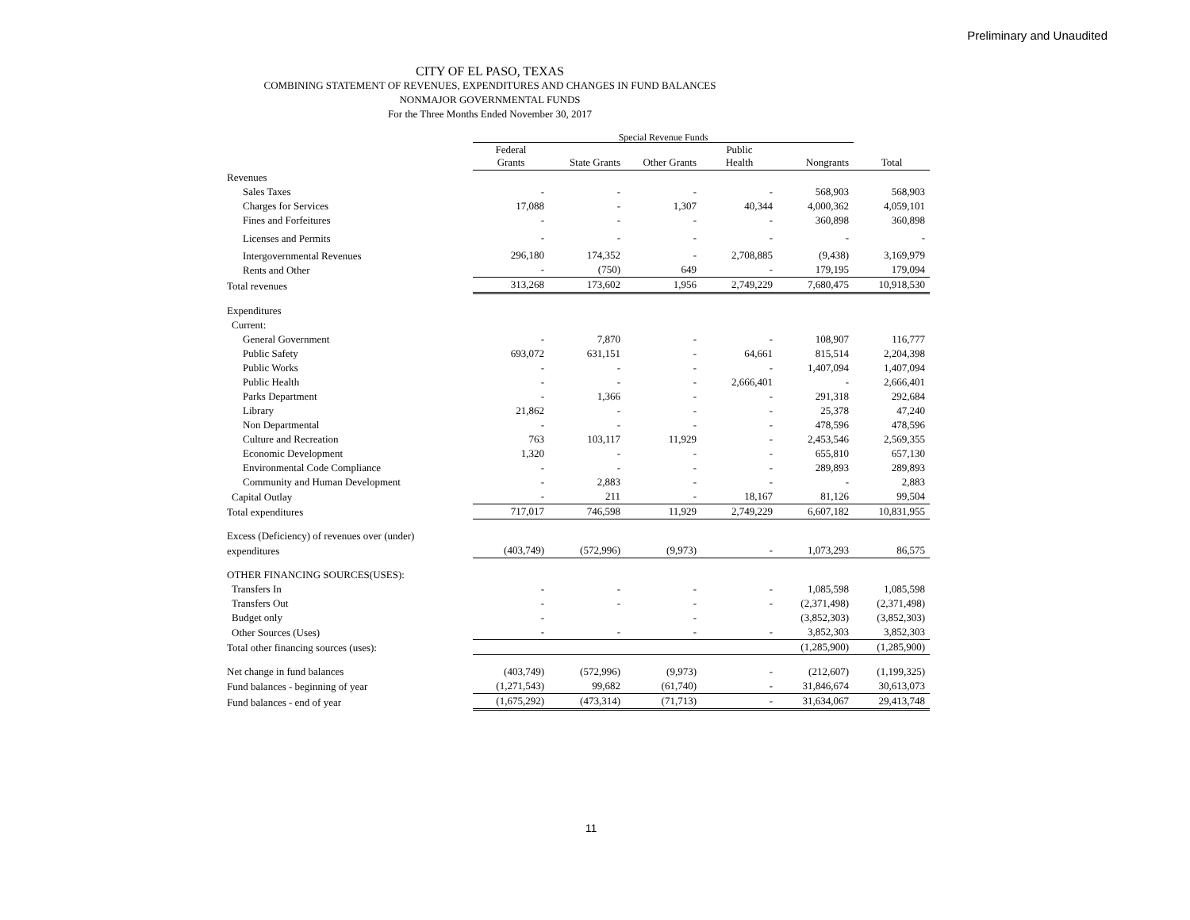Preliminary and Unaudited
CITY OF EL PASO, TEXAS
COMBINING STATEMENT OF REVENUES, EXPENDITURES AND CHANGES IN FUND BALANCES
NONMAJOR GOVERNMENTAL FUNDS
For the Three Months Ended November 30, 2017
| | Special Revenue Funds | | | | | |
| --- | --- | --- | --- | --- | --- | --- |
| | Federal Grants | State Grants | Other Grants | Public Health | Nongrants | Total |
| Revenues | | | | | | |
| Sales Taxes | - | - | - | - | 568,903 | 568,903 |
| Charges for Services | 17,088 | - | 1,307 | 40,344 | 4,000,362 | 4,059,101 |
| Fines and Forfeitures | - | - | - | - | 360,898 | 360,898 |
| Licenses and Permits | - | - | - | - | - | - |
| Intergovernmental Revenues | 296,180 | 174,352 | - | 2,708,885 | (9,438) | 3,169,979 |
| Rents and Other | - | (750) | 649 | - | 179,195 | 179,094 |
| Total revenues | 313,268 | 173,602 | 1,956 | 2,749,229 | 7,680,475 | 10,918,530 |
| Expenditures | | | | | | |
| Current: | | | | | | |
| General Government | - | 7,870 | - | - | 108,907 | 116,777 |
| Public Safety | 693,072 | 631,151 | - | 64,661 | 815,514 | 2,204,398 |
| Public Works | - | - | - | - | 1,407,094 | 1,407,094 |
| Public Health | - | - | - | 2,666,401 | - | 2,666,401 |
| Parks Department | - | 1,366 | - | - | 291,318 | 292,684 |
| Library | 21,862 | - | - | - | 25,378 | 47,240 |
| Non Departmental | - | - | - | - | 478,596 | 478,596 |
| Culture and Recreation | 763 | 103,117 | 11,929 | - | 2,453,546 | 2,569,355 |
| Economic Development | 1,320 | - | - | - | 655,810 | 657,130 |
| Environmental Code Compliance | - | - | - | - | 289,893 | 289,893 |
| Community and Human Development | - | 2,883 | - | - | - | 2,883 |
| Capital Outlay | - | 211 | - | 18,167 | 81,126 | 99,504 |
| Total expenditures | 717,017 | 746,598 | 11,929 | 2,749,229 | 6,607,182 | 10,831,955 |
| Excess (Deficiency) of revenues over (under) | | | | | | |
| expenditures | (403,749) | (572,996) | (9,973) | - | 1,073,293 | 86,575 |
| OTHER FINANCING SOURCES(USES): | | | | | | |
| Transfers In | - | - | - | - | 1,085,598 | 1,085,598 |
| Transfers Out | - | - | - | - | (2,371,498) | (2,371,498) |
| Budget only | - | | - | | (3,852,303) | (3,852,303) |
| Other Sources (Uses) | - | - | - | - | 3,852,303 | 3,852,303 |
| Total other financing sources (uses): | | | | | (1,285,900) | (1,285,900) |
| Net change in fund balances | (403,749) | (572,996) | (9,973) | - | (212,607) | (1,199,325) |
| Fund balances - beginning of year | (1,271,543) | 99,682 | (61,740) | - | 31,846,674 | 30,613,073 |
| Fund balances - end of year | (1,675,292) | (473,314) | (71,713) | - | 31,634,067 | 29,413,748 |
11